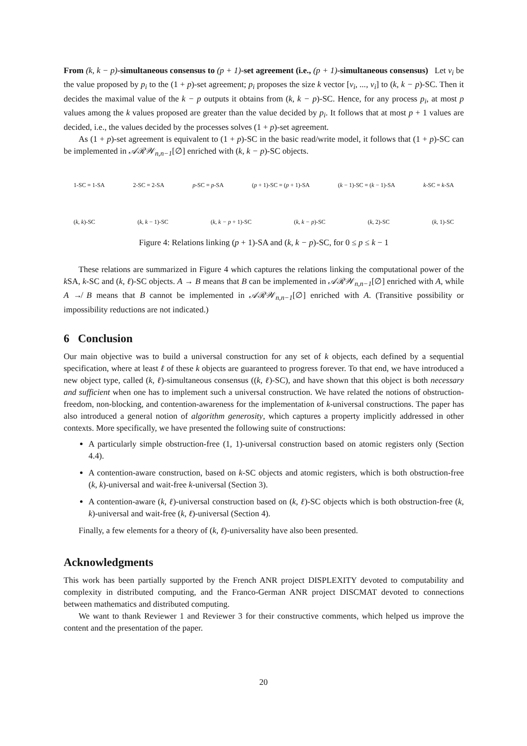From (k, k − p)-simultaneous consensus to (p + 1)-set agreement (i.e., (p + 1)-simultaneous consensus) Let v<sub>i</sub> be the value proposed by p<sub>i</sub> to the (1 + p)-set agreement; p<sub>i</sub> proposes the size k vector [v<sub>i</sub>, ..., v<sub>i</sub>] to (k, k − p)-SC. Then it decides the maximal value of the k − p outputs it obtains from (k, k − p)-SC. Hence, for any process p<sub>i</sub>, at most p values among the k values proposed are greater than the value decided by p<sub>i</sub>. It follows that at most p + 1 values are decided, i.e., the values decided by the processes solves (1 + p)-set agreement.
As (1 + p)-set agreement is equivalent to (1 + p)-SC in the basic read/write model, it follows that (1 + p)-SC can be implemented in 𝒜ℛ𝒲<sub>n,n−1</sub>[∅] enriched with (k, k − p)-SC objects.
1-SC ≡ 1-SA 2-SC ≡ 2-SA p-SC ≡ p-SA (p + 1)-SC ≡ (p + 1)-SA (k − 1)-SC ≡ (k − 1)-SA k-SC ≡ k-SA
(k, k)-SC (k, k − 1)-SC (k, k − p + 1)-SC (k, k − p)-SC (k, 2)-SC (k, 1)-SC
Figure 4: Relations linking (p + 1)-SA and (k, k − p)-SC, for 0 ≤ p ≤ k − 1
These relations are summarized in Figure 4 which captures the relations linking the computational power of the k SA, k-SC and (k, ℓ)-SC objects. A → B means that B can be implemented in 𝒜ℛ𝒲<sub>n,n−1</sub>[∅] enriched with A, while A ↛ B means that B cannot be implemented in 𝒜ℛ𝒲<sub>n,n−1</sub>[∅] enriched with A. (Transitive possibility or impossibility reductions are not indicated.)
6 Conclusion
Our main objective was to build a universal construction for any set of k objects, each defined by a sequential specification, where at least ℓ of these k objects are guaranteed to progress forever. To that end, we have introduced a new object type, called (k, ℓ)-simultaneous consensus ((k, ℓ)-SC), and have shown that this object is both necessary and sufficient when one has to implement such a universal construction. We have related the notions of obstruction-freedom, non-blocking, and contention-awareness for the implementation of k-universal constructions. The paper has also introduced a general notion of algorithm generosity, which captures a property implicitly addressed in other contexts. More specifically, we have presented the following suite of constructions:
A particularly simple obstruction-free (1, 1)-universal construction based on atomic registers only (Section 4.4).
A contention-aware construction, based on k-SC objects and atomic registers, which is both obstruction-free (k, k)-universal and wait-free k-universal (Section 3).
A contention-aware (k, ℓ)-universal construction based on (k, ℓ)-SC objects which is both obstruction-free (k, k)-universal and wait-free (k, ℓ)-universal (Section 4).
Finally, a few elements for a theory of (k, ℓ)-universality have also been presented.
Acknowledgments
This work has been partially supported by the French ANR project DISPLEXITY devoted to computability and complexity in distributed computing, and the Franco-German ANR project DISCMAT devoted to connections between mathematics and distributed computing.
We want to thank Reviewer 1 and Reviewer 3 for their constructive comments, which helped us improve the content and the presentation of the paper.
20